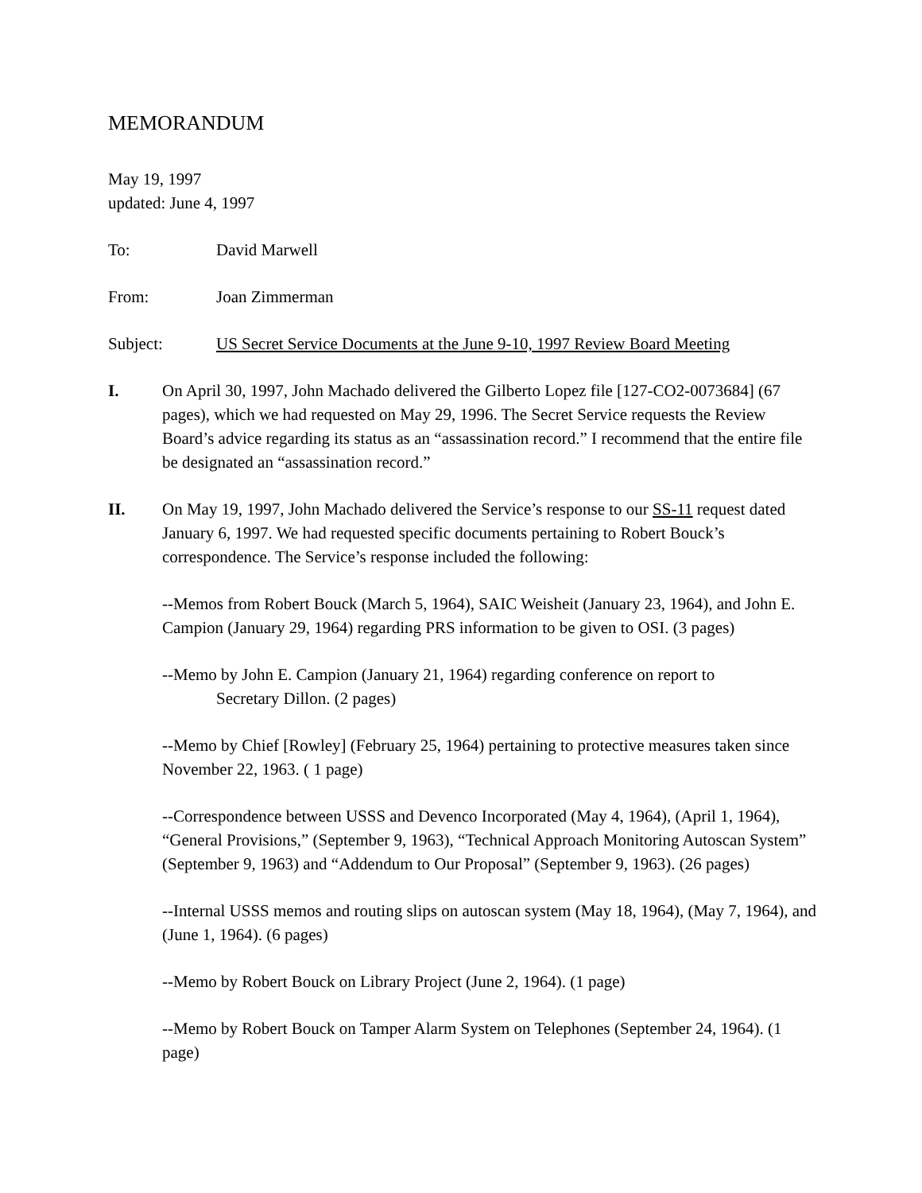MEMORANDUM
May 19, 1997
updated: June 4, 1997
To: David Marwell
From: Joan Zimmerman
Subject: US Secret Service Documents at the June 9-10, 1997 Review Board Meeting
I. On April 30, 1997, John Machado delivered the Gilberto Lopez file [127-CO2-0073684] (67 pages), which we had requested on May 29, 1996. The Secret Service requests the Review Board’s advice regarding its status as an “assassination record.” I recommend that the entire file be designated an “assassination record.”
II. On May 19, 1997, John Machado delivered the Service’s response to our SS-11 request dated January 6, 1997. We had requested specific documents pertaining to Robert Bouck’s correspondence. The Service’s response included the following:
--Memos from Robert Bouck (March 5, 1964), SAIC Weisheit (January 23, 1964), and John E. Campion (January 29, 1964) regarding PRS information to be given to OSI. (3 pages)
--Memo by John E. Campion (January 21, 1964) regarding conference on report to
Secretary Dillon. (2 pages)
--Memo by Chief [Rowley] (February 25, 1964) pertaining to protective measures taken since November 22, 1963. ( 1 page)
--Correspondence between USSS and Devenco Incorporated (May 4, 1964), (April 1, 1964), “General Provisions,” (September 9, 1963), “Technical Approach Monitoring Autoscan System” (September 9, 1963) and “Addendum to Our Proposal” (September 9, 1963). (26 pages)
--Internal USSS memos and routing slips on autoscan system (May 18, 1964), (May 7, 1964), and (June 1, 1964). (6 pages)
--Memo by Robert Bouck on Library Project (June 2, 1964). (1 page)
--Memo by Robert Bouck on Tamper Alarm System on Telephones (September 24, 1964). (1 page)